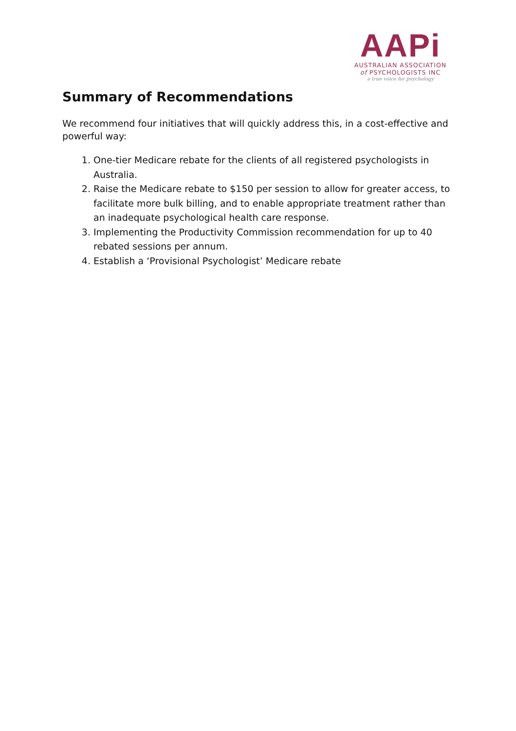AAPi
AUSTRALIAN ASSOCIATION
of PSYCHOLOGISTS INC
a true voice for psychology
Summary of Recommendations
We recommend four initiatives that will quickly address this, in a cost-effective and powerful way:
1. One-tier Medicare rebate for the clients of all registered psychologists in Australia.
2. Raise the Medicare rebate to $150 per session to allow for greater access, to facilitate more bulk billing, and to enable appropriate treatment rather than an inadequate psychological health care response.
3. Implementing the Productivity Commission recommendation for up to 40 rebated sessions per annum.
4. Establish a ‘Provisional Psychologist’ Medicare rebate